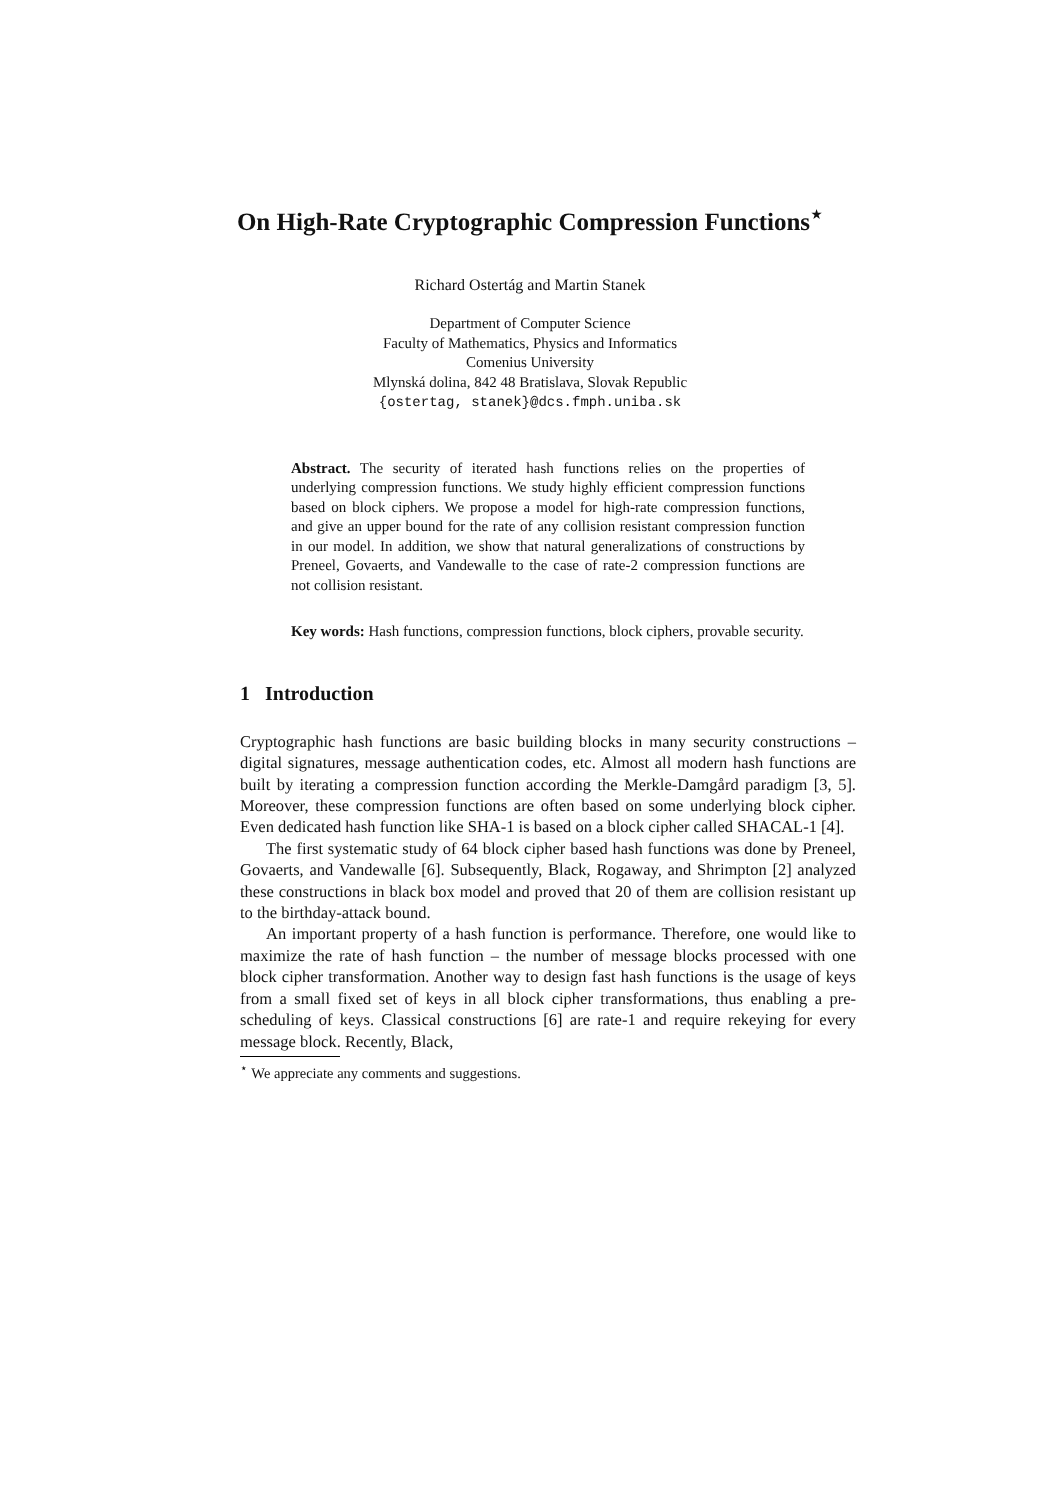On High-Rate Cryptographic Compression Functions<sup>⋆</sup>
Richard Ostertág and Martin Stanek
Department of Computer Science
Faculty of Mathematics, Physics and Informatics
Comenius University
Mlynská dolina, 842 48 Bratislava, Slovak Republic
{ostertag, stanek}@dcs.fmph.uniba.sk
Abstract. The security of iterated hash functions relies on the properties of underlying compression functions. We study highly efficient compression functions based on block ciphers. We propose a model for high-rate compression functions, and give an upper bound for the rate of any collision resistant compression function in our model. In addition, we show that natural generalizations of constructions by Preneel, Govaerts, and Vandewalle to the case of rate-2 compression functions are not collision resistant.
Key words: Hash functions, compression functions, block ciphers, provable security.
1 Introduction
Cryptographic hash functions are basic building blocks in many security constructions – digital signatures, message authentication codes, etc. Almost all modern hash functions are built by iterating a compression function according the Merkle-Damgård paradigm [3, 5]. Moreover, these compression functions are often based on some underlying block cipher. Even dedicated hash function like SHA-1 is based on a block cipher called SHACAL-1 [4].
The first systematic study of 64 block cipher based hash functions was done by Preneel, Govaerts, and Vandewalle [6]. Subsequently, Black, Rogaway, and Shrimpton [2] analyzed these constructions in black box model and proved that 20 of them are collision resistant up to the birthday-attack bound.
An important property of a hash function is performance. Therefore, one would like to maximize the rate of hash function – the number of message blocks processed with one block cipher transformation. Another way to design fast hash functions is the usage of keys from a small fixed set of keys in all block cipher transformations, thus enabling a pre-scheduling of keys. Classical constructions [6] are rate-1 and require rekeying for every message block. Recently, Black,
<sup>⋆</sup> We appreciate any comments and suggestions.